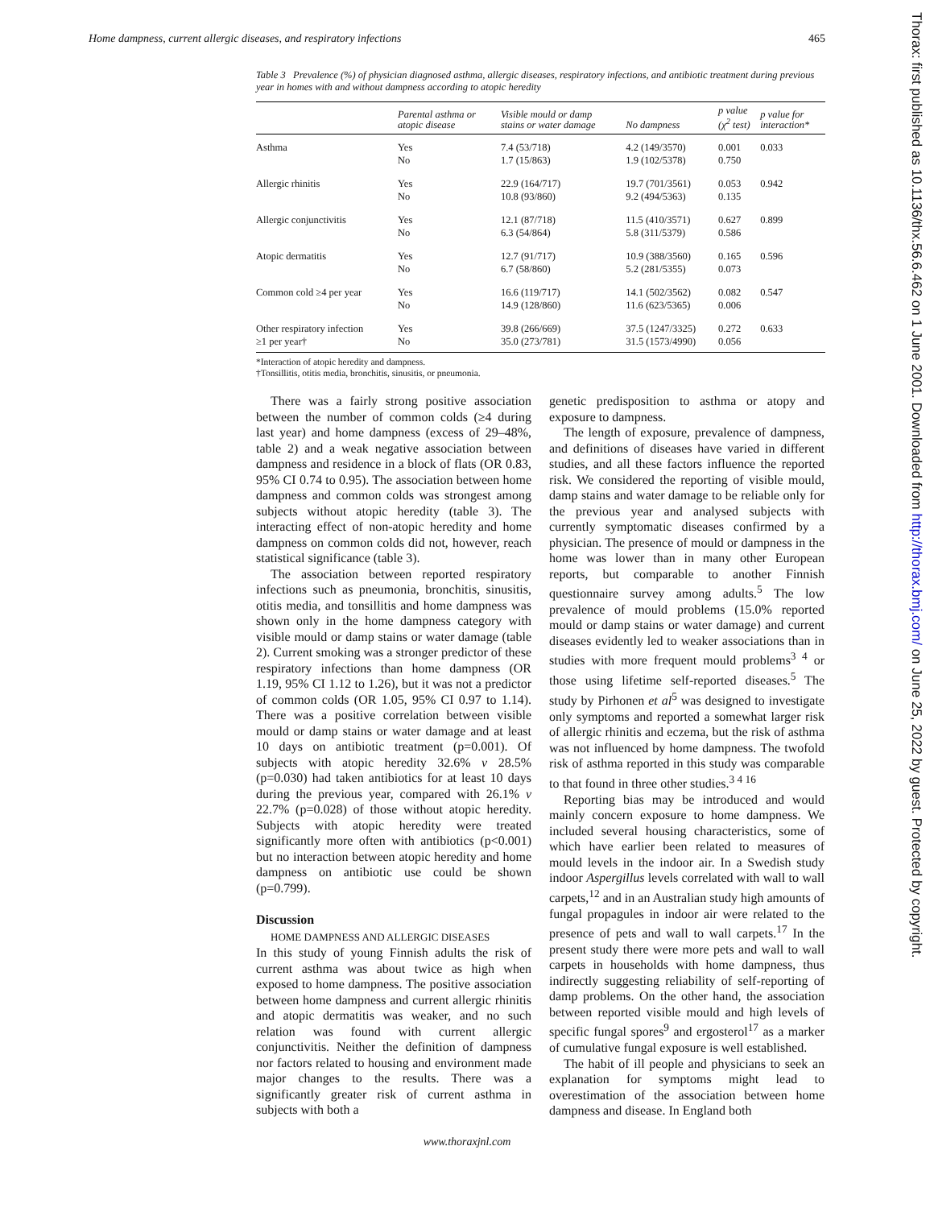Home dampness, current allergic diseases, and respiratory infections 465
Table 3 Prevalence (%) of physician diagnosed asthma, allergic diseases, respiratory infections, and antibiotic treatment during previous year in homes with and without dampness according to atopic heredity
| | Parental asthma or atopic disease | Visible mould or damp stains or water damage | No dampness | p value (χ<sup>2</sup> test) | p value for interaction* |
| --- | --- | --- | --- | --- | --- |
| Asthma | Yes No | 7.4 (53/718) 1.7 (15/863) | 4.2 (149/3570) 1.9 (102/5378) | 0.001 0.750 | 0.033 |
| Allergic rhinitis | Yes No | 22.9 (164/717) 10.8 (93/860) | 19.7 (701/3561) 9.2 (494/5363) | 0.053 0.135 | 0.942 |
| Allergic conjunctivitis | Yes No | 12.1 (87/718) 6.3 (54/864) | 11.5 (410/3571) 5.8 (311/5379) | 0.627 0.586 | 0.899 |
| Atopic dermatitis | Yes No | 12.7 (91/717) 6.7 (58/860) | 10.9 (388/3560) 5.2 (281/5355) | 0.165 0.073 | 0.596 |
| Common cold ≥4 per year | Yes No | 16.6 (119/717) 14.9 (128/860) | 14.1 (502/3562) 11.6 (623/5365) | 0.082 0.006 | 0.547 |
| Other respiratory infection ≥1 per year† | Yes No | 39.8 (266/669) 35.0 (273/781) | 37.5 (1247/3325) 31.5 (1573/4990) | 0.272 0.056 | 0.633 |
*Interaction of atopic heredity and dampness.
†Tonsillitis, otitis media, bronchitis, sinusitis, or pneumonia.
There was a fairly strong positive association between the number of common colds (≥4 during last year) and home dampness (excess of 29–48%, table 2) and a weak negative association between dampness and residence in a block of flats (OR 0.83, 95% CI 0.74 to 0.95). The association between home dampness and common colds was strongest among subjects without atopic heredity (table 3). The interacting effect of non-atopic heredity and home dampness on common colds did not, however, reach statistical significance (table 3).
The association between reported respiratory infections such as pneumonia, bronchitis, sinusitis, otitis media, and tonsillitis and home dampness was shown only in the home dampness category with visible mould or damp stains or water damage (table 2). Current smoking was a stronger predictor of these respiratory infections than home dampness (OR 1.19, 95% CI 1.12 to 1.26), but it was not a predictor of common colds (OR 1.05, 95% CI 0.97 to 1.14). There was a positive correlation between visible mould or damp stains or water damage and at least 10 days on antibiotic treatment (p=0.001). Of subjects with atopic heredity 32.6% v 28.5% (p=0.030) had taken antibiotics for at least 10 days during the previous year, compared with 26.1% v 22.7% (p=0.028) of those without atopic heredity. Subjects with atopic heredity were treated significantly more often with antibiotics (p<0.001) but no interaction between atopic heredity and home dampness on antibiotic use could be shown (p=0.799).
Discussion
HOME DAMPNESS AND ALLERGIC DISEASES
In this study of young Finnish adults the risk of current asthma was about twice as high when exposed to home dampness. The positive association between home dampness and current allergic rhinitis and atopic dermatitis was weaker, and no such relation was found with current allergic conjunctivitis. Neither the definition of dampness nor factors related to housing and environment made major changes to the results. There was a significantly greater risk of current asthma in subjects with both a
genetic predisposition to asthma or atopy and exposure to dampness.
The length of exposure, prevalence of dampness, and definitions of diseases have varied in different studies, and all these factors influence the reported risk. We considered the reporting of visible mould, damp stains and water damage to be reliable only for the previous year and analysed subjects with currently symptomatic diseases confirmed by a physician. The presence of mould or dampness in the home was lower than in many other European reports, but comparable to another Finnish questionnaire survey among adults.<sup>5</sup> The low prevalence of mould problems (15.0% reported mould or damp stains or water damage) and current diseases evidently led to weaker associations than in studies with more frequent mould problems<sup>3 4</sup> or those using lifetime self-reported diseases.<sup>5</sup> The study by Pirhonen et al<sup>5</sup> was designed to investigate only symptoms and reported a somewhat larger risk of allergic rhinitis and eczema, but the risk of asthma was not influenced by home dampness. The twofold risk of asthma reported in this study was comparable to that found in three other studies.<sup>3 4 16</sup>
Reporting bias may be introduced and would mainly concern exposure to home dampness. We included several housing characteristics, some of which have earlier been related to measures of mould levels in the indoor air. In a Swedish study indoor Aspergillus levels correlated with wall to wall carpets,<sup>12</sup> and in an Australian study high amounts of fungal propagules in indoor air were related to the presence of pets and wall to wall carpets.<sup>17</sup> In the present study there were more pets and wall to wall carpets in households with home dampness, thus indirectly suggesting reliability of self-reporting of damp problems. On the other hand, the association between reported visible mould and high levels of specific fungal spores<sup>9</sup> and ergosterol<sup>17</sup> as a marker of cumulative fungal exposure is well established.
The habit of ill people and physicians to seek an explanation for symptoms might lead to overestimation of the association between home dampness and disease. In England both
www.thoraxjnl.com
Thorax: first published as 10.1136/thx.56.6.462 on 1 June 2001. Downloaded from http://thorax.bmj.com/ on June 25, 2022 by guest. Protected by copyright.